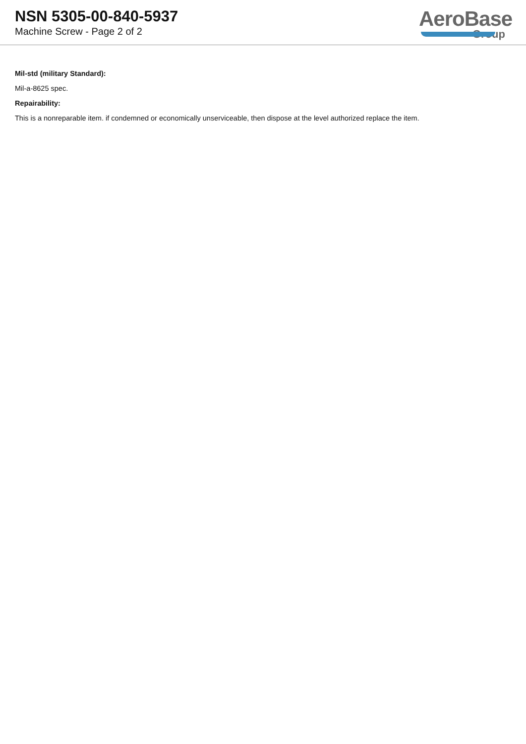NSN 5305-00-840-5937
Machine Screw - Page 2 of 2
AeroBase
Group
Mil-std (military Standard):
Mil-a-8625 spec.
Repairability:
This is a nonreparable item. if condemned or economically unserviceable, then dispose at the level authorized replace the item.